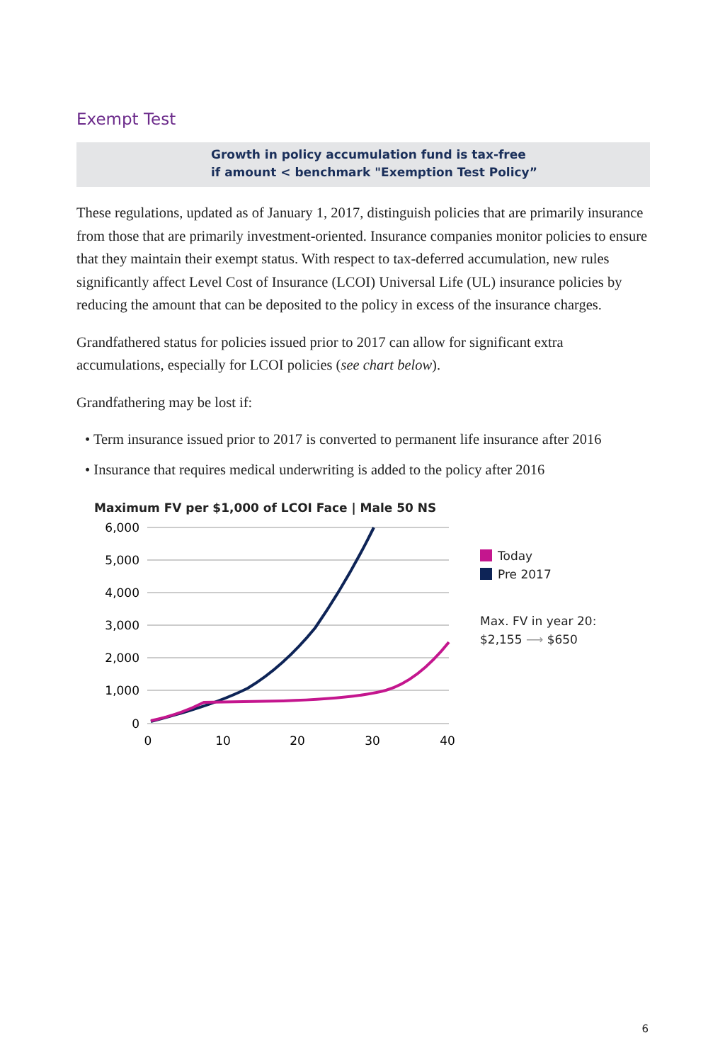Exempt Test
Growth in policy accumulation fund is tax-free
if amount < benchmark "Exemption Test Policy”
These regulations, updated as of January 1, 2017, distinguish policies that are primarily insurance from those that are primarily investment-oriented. Insurance companies monitor policies to ensure that they maintain their exempt status. With respect to tax-deferred accumulation, new rules significantly affect Level Cost of Insurance (LCOI) Universal Life (UL) insurance policies by reducing the amount that can be deposited to the policy in excess of the insurance charges.
Grandfathered status for policies issued prior to 2017 can allow for significant extra accumulations, especially for LCOI policies (see chart below).
Grandfathering may be lost if:
• Term insurance issued prior to 2017 is converted to permanent life insurance after 2016
• Insurance that requires medical underwriting is added to the policy after 2016
Maximum FV per $1,000 of LCOI Face | Male 50 NS
6,000
5,000
4,000
3,000
2,000
1,000
0
0
10
20
30
40
Today
Pre 2017
Max. FV in year 20:
$2,155 ⟶ $650
6